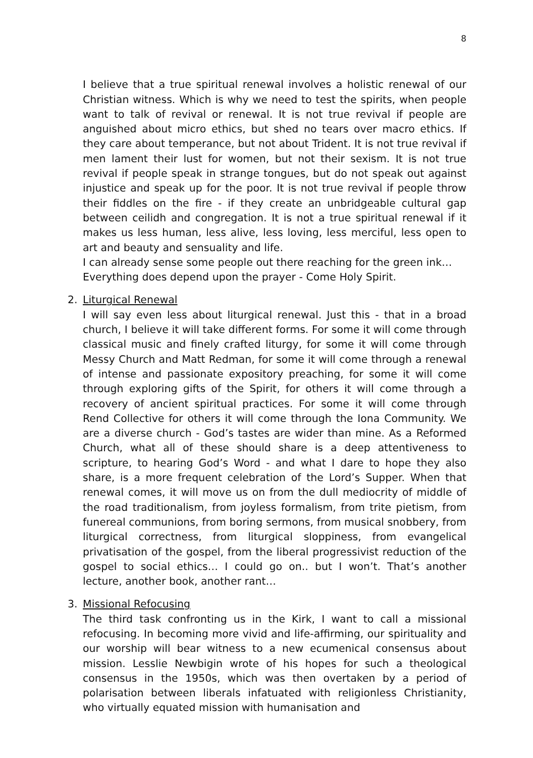8
I believe that a true spiritual renewal involves a holistic renewal of our Christian witness. Which is why we need to test the spirits, when people want to talk of revival or renewal. It is not true revival if people are anguished about micro ethics, but shed no tears over macro ethics. If they care about temperance, but not about Trident. It is not true revival if men lament their lust for women, but not their sexism. It is not true revival if people speak in strange tongues, but do not speak out against injustice and speak up for the poor. It is not true revival if people throw their fiddles on the fire - if they create an unbridgeable cultural gap between ceilidh and congregation. It is not a true spiritual renewal if it makes us less human, less alive, less loving, less merciful, less open to art and beauty and sensuality and life.
I can already sense some people out there reaching for the green ink…
Everything does depend upon the prayer - Come Holy Spirit.
2. Liturgical Renewal
I will say even less about liturgical renewal. Just this - that in a broad church, I believe it will take different forms. For some it will come through classical music and finely crafted liturgy, for some it will come through Messy Church and Matt Redman, for some it will come through a renewal of intense and passionate expository preaching, for some it will come through exploring gifts of the Spirit, for others it will come through a recovery of ancient spiritual practices. For some it will come through Rend Collective for others it will come through the Iona Community. We are a diverse church - God’s tastes are wider than mine. As a Reformed Church, what all of these should share is a deep attentiveness to scripture, to hearing God’s Word - and what I dare to hope they also share, is a more frequent celebration of the Lord’s Supper. When that renewal comes, it will move us on from the dull mediocrity of middle of the road traditionalism, from joyless formalism, from trite pietism, from funereal communions, from boring sermons, from musical snobbery, from liturgical correctness, from liturgical sloppiness, from evangelical privatisation of the gospel, from the liberal progressivist reduction of the gospel to social ethics… I could go on.. but I won’t. That’s another lecture, another book, another rant…
3. Missional Refocusing
The third task confronting us in the Kirk, I want to call a missional refocusing. In becoming more vivid and life-affirming, our spirituality and our worship will bear witness to a new ecumenical consensus about mission. Lesslie Newbigin wrote of his hopes for such a theological consensus in the 1950s, which was then overtaken by a period of polarisation between liberals infatuated with religionless Christianity, who virtually equated mission with humanisation and